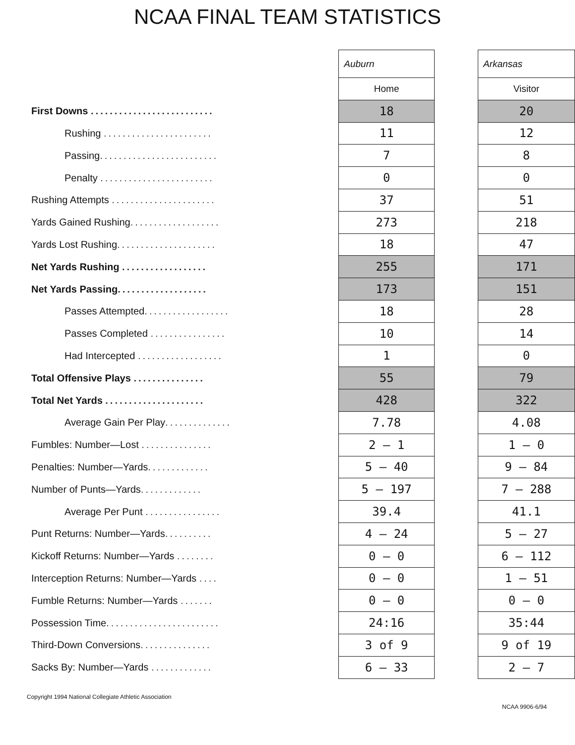NCAA FINAL TEAM STATISTICS
| | Auburn | | Arkansas |
| | Home | | Visitor |
| First Downs .......................... | 18 | | 20 |
| Rushing ....................... | 11 | | 12 |
| Passing ......................... | 7 | | 8 |
| Penalty ........................ | 0 | | 0 |
| Rushing Attempts ...................... | 37 | | 51 |
| Yards Gained Rushing ................... | 273 | | 218 |
| Yards Lost Rushing ..................... | 18 | | 47 |
| Net Yards Rushing .................. | 255 | | 171 |
| Net Yards Passing ................... | 173 | | 151 |
| Passes Attempted .................. | 18 | | 28 |
| Passes Completed ................ | 10 | | 14 |
| Had Intercepted .................. | 1 | | 0 |
| Total Offensive Plays ............... | 55 | | 79 |
| Total Net Yards ..................... | 428 | | 322 |
| Average Gain Per Play .............. | 7.78 | | 4.08 |
| Fumbles: Number—Lost ............... | 2 – 1 | | 1 – 0 |
| Penalties: Number—Yards ............. | 5 – 40 | | 9 – 84 |
| Number of Punts—Yards ............. | 5 – 197 | | 7 – 288 |
| Average Per Punt ................ | 39.4 | | 41.1 |
| Punt Returns: Number—Yards .......... | 4 – 24 | | 5 – 27 |
| Kickoff Returns: Number—Yards ........ | 0 – 0 | | 6 – 112 |
| Interception Returns: Number—Yards .... | 0 – 0 | | 1 – 51 |
| Fumble Returns: Number—Yards ....... | 0 – 0 | | 0 – 0 |
| Possession Time ........................ | 24:16 | | 35:44 |
| Third-Down Conversions ............... | 3 of 9 | | 9 of 19 |
| Sacks By: Number—Yards ............. | 6 – 33 | | 2 – 7 |
Copyright 1994 National Collegiate Athletic Association
NCAA 9906-6/94